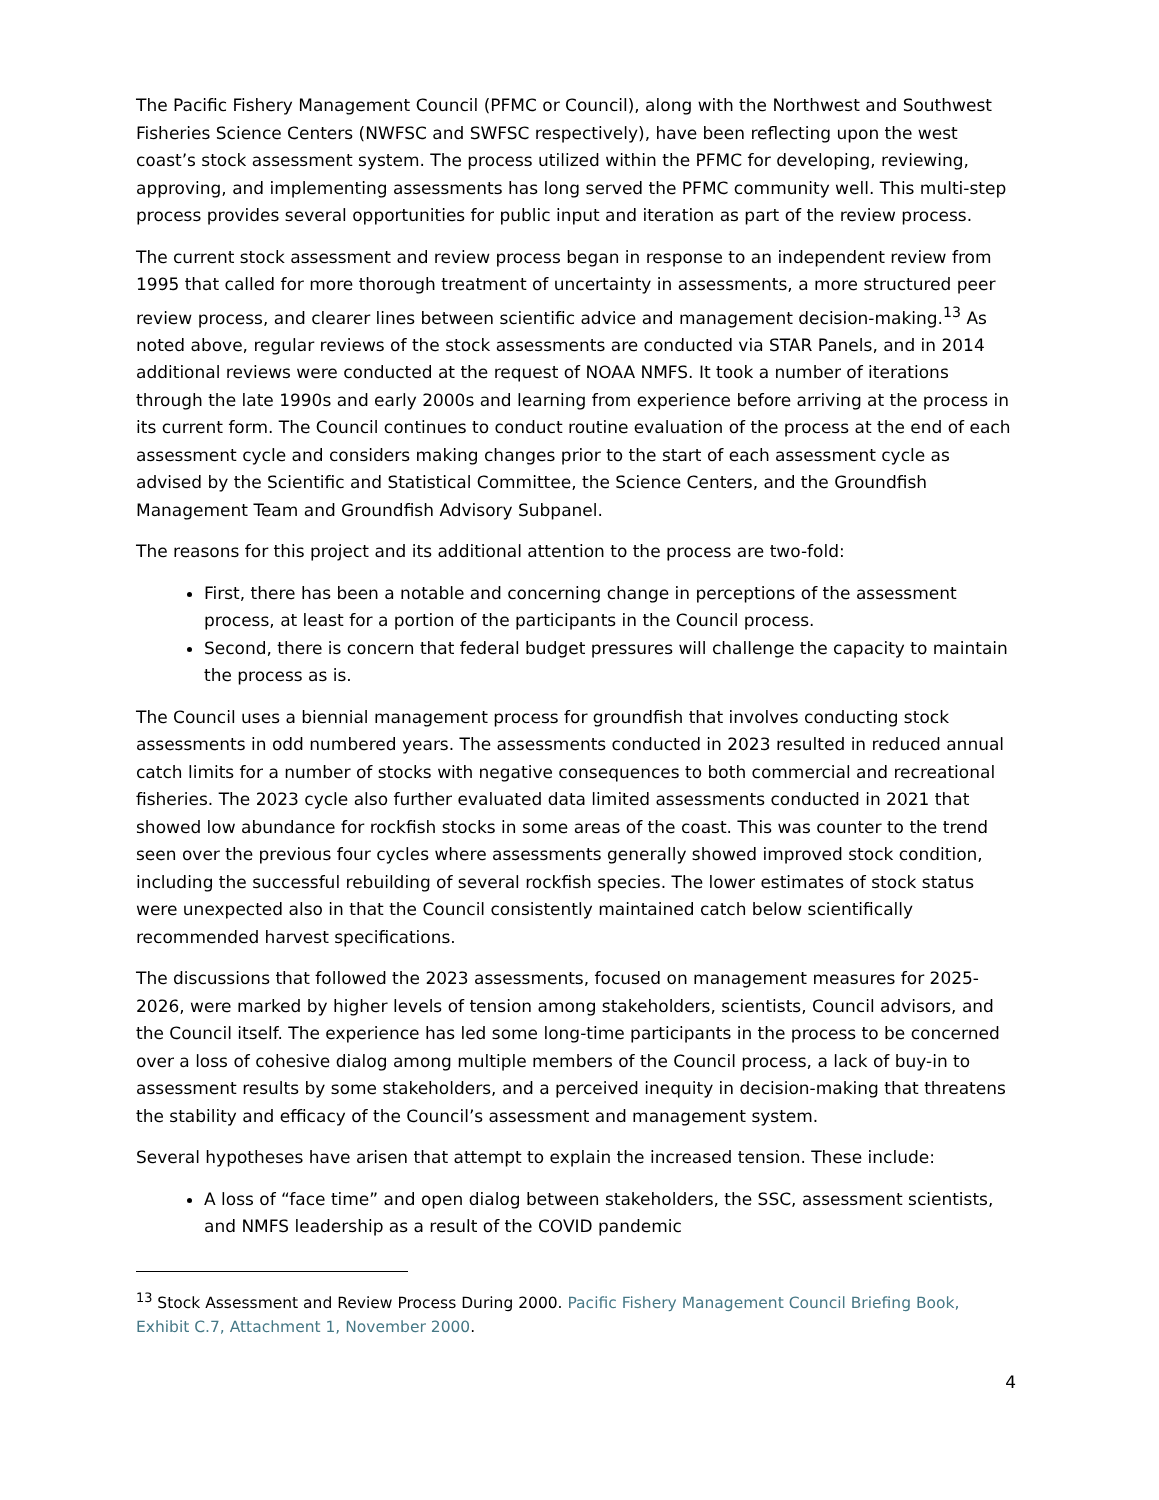The Pacific Fishery Management Council (PFMC or Council), along with the Northwest and Southwest Fisheries Science Centers (NWFSC and SWFSC respectively), have been reflecting upon the west coast’s stock assessment system. The process utilized within the PFMC for developing, reviewing, approving, and implementing assessments has long served the PFMC community well. This multi-step process provides several opportunities for public input and iteration as part of the review process.
The current stock assessment and review process began in response to an independent review from 1995 that called for more thorough treatment of uncertainty in assessments, a more structured peer review process, and clearer lines between scientific advice and management decision-making.<sup>13</sup> As noted above, regular reviews of the stock assessments are conducted via STAR Panels, and in 2014 additional reviews were conducted at the request of NOAA NMFS. It took a number of iterations through the late 1990s and early 2000s and learning from experience before arriving at the process in its current form. The Council continues to conduct routine evaluation of the process at the end of each assessment cycle and considers making changes prior to the start of each assessment cycle as advised by the Scientific and Statistical Committee, the Science Centers, and the Groundfish Management Team and Groundfish Advisory Subpanel.
The reasons for this project and its additional attention to the process are two-fold:
First, there has been a notable and concerning change in perceptions of the assessment process, at least for a portion of the participants in the Council process.
Second, there is concern that federal budget pressures will challenge the capacity to maintain the process as is.
The Council uses a biennial management process for groundfish that involves conducting stock assessments in odd numbered years. The assessments conducted in 2023 resulted in reduced annual catch limits for a number of stocks with negative consequences to both commercial and recreational fisheries. The 2023 cycle also further evaluated data limited assessments conducted in 2021 that showed low abundance for rockfish stocks in some areas of the coast. This was counter to the trend seen over the previous four cycles where assessments generally showed improved stock condition, including the successful rebuilding of several rockfish species. The lower estimates of stock status were unexpected also in that the Council consistently maintained catch below scientifically recommended harvest specifications.
The discussions that followed the 2023 assessments, focused on management measures for 2025-2026, were marked by higher levels of tension among stakeholders, scientists, Council advisors, and the Council itself. The experience has led some long-time participants in the process to be concerned over a loss of cohesive dialog among multiple members of the Council process, a lack of buy-in to assessment results by some stakeholders, and a perceived inequity in decision-making that threatens the stability and efficacy of the Council’s assessment and management system.
Several hypotheses have arisen that attempt to explain the increased tension. These include:
A loss of “face time” and open dialog between stakeholders, the SSC, assessment scientists, and NMFS leadership as a result of the COVID pandemic
<sup>13</sup> Stock Assessment and Review Process During 2000. Pacific Fishery Management Council Briefing Book, Exhibit C.7, Attachment 1, November 2000.
4